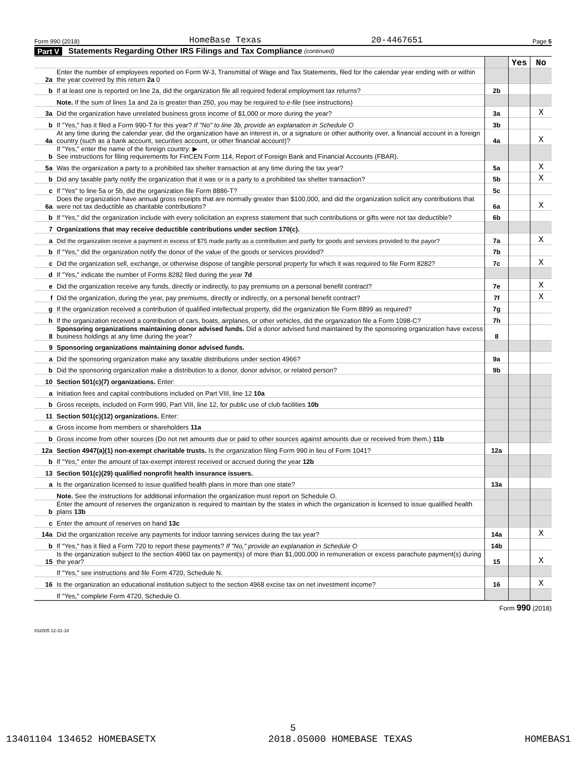Form 990 (2018) HomeBase Texas 20-4467651 Page 5
Part V Statements Regarding Other IRS Filings and Tax Compliance (continued)
| | | | Yes | No |
| 2a | Enter the number of employees reported on Form W-3, Transmittal of Wage and Tax Statements, filed for the calendar year ending with or within the year covered by this return 2a 0 | | | |
| b | If at least one is reported on line 2a, did the organization file all required federal employment tax returns? | 2b | | |
| | Note. If the sum of lines 1a and 2a is greater than 250, you may be required to e-file (see instructions) | | | |
| 3a | Did the organization have unrelated business gross income of $1,000 or more during the year? | 3a | | X |
| b | If "Yes," has it filed a Form 990-T for this year? If "No" to line 3b, provide an explanation in Schedule O | 3b | | |
| 4a | At any time during the calendar year, did the organization have an interest in, or a signature or other authority over, a financial account in a foreign country (such as a bank account, securities account, or other financial account)? | 4a | | X |
| b | If "Yes," enter the name of the foreign country: ▶ See instructions for filing requirements for FinCEN Form 114, Report of Foreign Bank and Financial Accounts (FBAR). | | | |
| 5a | Was the organization a party to a prohibited tax shelter transaction at any time during the tax year? | 5a | | X |
| b | Did any taxable party notify the organization that it was or is a party to a prohibited tax shelter transaction? | 5b | | X |
| c | If "Yes" to line 5a or 5b, did the organization file Form 8886-T? | 5c | | |
| 6a | Does the organization have annual gross receipts that are normally greater than $100,000, and did the organization solicit any contributions that were not tax deductible as charitable contributions? | 6a | | X |
| b | If "Yes," did the organization include with every solicitation an express statement that such contributions or gifts were not tax deductible? | 6b | | |
| 7 | Organizations that may receive deductible contributions under section 170(c). | | | |
| a | Did the organization receive a payment in excess of $75 made partly as a contribution and partly for goods and services provided to the payor? | 7a | | X |
| b | If "Yes," did the organization notify the donor of the value of the goods or services provided? | 7b | | |
| c | Did the organization sell, exchange, or otherwise dispose of tangible personal property for which it was required to file Form 8282? | 7c | | X |
| d | If "Yes," indicate the number of Forms 8282 filed during the year 7d | | | |
| e | Did the organization receive any funds, directly or indirectly, to pay premiums on a personal benefit contract? | 7e | | X |
| f | Did the organization, during the year, pay premiums, directly or indirectly, on a personal benefit contract? | 7f | | X |
| g | If the organization received a contribution of qualified intellectual property, did the organization file Form 8899 as required? | 7g | | |
| h | If the organization received a contribution of cars, boats, airplanes, or other vehicles, did the organization file a Form 1098-C? | 7h | | |
| 8 | Sponsoring organizations maintaining donor advised funds. Did a donor advised fund maintained by the sponsoring organization have excess business holdings at any time during the year? | 8 | | |
| 9 | Sponsoring organizations maintaining donor advised funds. | | | |
| a | Did the sponsoring organization make any taxable distributions under section 4966? | 9a | | |
| b | Did the sponsoring organization make a distribution to a donor, donor advisor, or related person? | 9b | | |
| 10 | Section 501(c)(7) organizations. Enter: | | | |
| a | Initiation fees and capital contributions included on Part VIII, line 12 10a | | | |
| b | Gross receipts, included on Form 990, Part VIII, line 12, for public use of club facilities 10b | | | |
| 11 | Section 501(c)(12) organizations. Enter: | | | |
| a | Gross income from members or shareholders 11a | | | |
| b | Gross income from other sources (Do not net amounts due or paid to other sources against amounts due or received from them.) 11b | | | |
| 12a | Section 4947(a)(1) non-exempt charitable trusts. Is the organization filing Form 990 in lieu of Form 1041? | 12a | | |
| b | If "Yes," enter the amount of tax-exempt interest received or accrued during the year 12b | | | |
| 13 | Section 501(c)(29) qualified nonprofit health insurance issuers. | | | |
| a | Is the organization licensed to issue qualified health plans in more than one state? | 13a | | |
| | Note. See the instructions for additional information the organization must report on Schedule O. | | | |
| b | Enter the amount of reserves the organization is required to maintain by the states in which the organization is licensed to issue qualified health plans 13b | | | |
| c | Enter the amount of reserves on hand 13c | | | |
| 14a | Did the organization receive any payments for indoor tanning services during the tax year? | 14a | | X |
| b | If "Yes," has it filed a Form 720 to report these payments? If "No," provide an explanation in Schedule O | 14b | | |
| 15 | Is the organization subject to the section 4960 tax on payment(s) of more than $1,000,000 in remuneration or excess parachute payment(s) during the year? | 15 | | X |
| | If "Yes," see instructions and file Form 4720, Schedule N. | | | |
| 16 | Is the organization an educational institution subject to the section 4968 excise tax on net investment income? | 16 | | X |
| | If "Yes," complete Form 4720, Schedule O. | | | |
Form 990 (2018)
832005 12-31-18
5
13401104 134652 HOMEBASETX 2018.05000 HOMEBASE TEXAS HOMEBAS1